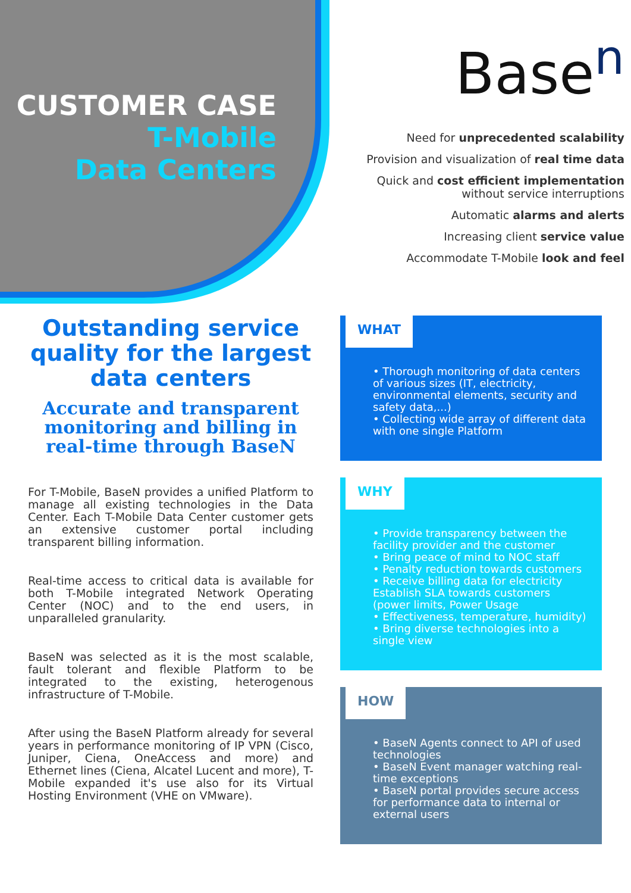CUSTOMER CASE
T-Mobile
Data Centers
Base<sup>n</sup>
Need for unprecedented scalability
Provision and visualization of real time data
Quick and cost efficient implementation
without service interruptions
Automatic alarms and alerts
Increasing client service value
Accommodate T-Mobile look and feel
Outstanding service quality for the largest data centers
Accurate and transparent monitoring and billing in real-time through BaseN
For T-Mobile, BaseN provides a unified Platform to manage all existing technologies in the Data Center. Each T-Mobile Data Center customer gets an extensive customer portal including transparent billing information.
Real-time access to critical data is available for both T-Mobile integrated Network Operating Center (NOC) and to the end users, in unparalleled granularity.
BaseN was selected as it is the most scalable, fault tolerant and flexible Platform to be integrated to the existing, heterogenous infrastructure of T-Mobile.
After using the BaseN Platform already for several years in performance monitoring of IP VPN (Cisco, Juniper, Ciena, OneAccess and more) and Ethernet lines (Ciena, Alcatel Lucent and more), T-Mobile expanded it's use also for its Virtual Hosting Environment (VHE on VMware).
WHAT
• Thorough monitoring of data centers of various sizes (IT, electricity, environmental elements, security and safety data,...)
• Collecting wide array of different data with one single Platform
WHY
• Provide transparency between the facility provider and the customer
• Bring peace of mind to NOC staff
• Penalty reduction towards customers
• Receive billing data for electricity Establish SLA towards customers (power limits, Power Usage
• Effectiveness, temperature, humidity)
• Bring diverse technologies into a single view
HOW
• BaseN Agents connect to API of used technologies
• BaseN Event manager watching real-time exceptions
• BaseN portal provides secure access for performance data to internal or external users